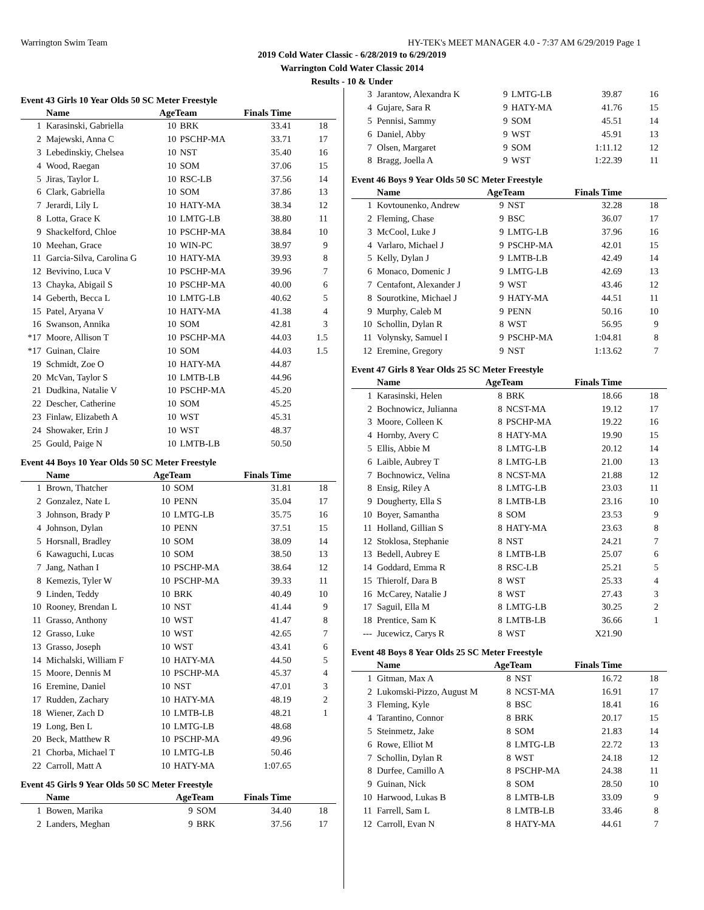Warrington Swim Team HY-TEK's MEET MANAGER 4.0 - 7:37 AM 6/29/2019 Page 1
2019 Cold Water Classic - 6/28/2019 to 6/29/2019
Warrington Cold Water Classic 2014
Results - 10 & Under
Event 43 Girls 10 Year Olds 50 SC Meter Freestyle
| | Name | AgeTeam | | Finals Time | |
| --- | --- | --- | --- | --- | --- |
| 1 | Karasinski, Gabriella | 10 | BRK | 33.41 | 18 |
| 2 | Majewski, Anna C | 10 | PSCHP-MA | 33.71 | 17 |
| 3 | Lebedinskiy, Chelsea | 10 | NST | 35.40 | 16 |
| 4 | Wood, Raegan | 10 | SOM | 37.06 | 15 |
| 5 | Jiras, Taylor L | 10 | RSC-LB | 37.56 | 14 |
| 6 | Clark, Gabriella | 10 | SOM | 37.86 | 13 |
| 7 | Jerardi, Lily L | 10 | HATY-MA | 38.34 | 12 |
| 8 | Lotta, Grace K | 10 | LMTG-LB | 38.80 | 11 |
| 9 | Shackelford, Chloe | 10 | PSCHP-MA | 38.84 | 10 |
| 10 | Meehan, Grace | 10 | WIN-PC | 38.97 | 9 |
| 11 | Garcia-Silva, Carolina G | 10 | HATY-MA | 39.93 | 8 |
| 12 | Bevivino, Luca V | 10 | PSCHP-MA | 39.96 | 7 |
| 13 | Chayka, Abigail S | 10 | PSCHP-MA | 40.00 | 6 |
| 14 | Geberth, Becca L | 10 | LMTG-LB | 40.62 | 5 |
| 15 | Patel, Aryana V | 10 | HATY-MA | 41.38 | 4 |
| 16 | Swanson, Annika | 10 | SOM | 42.81 | 3 |
| *17 | Moore, Allison T | 10 | PSCHP-MA | 44.03 | 1.5 |
| *17 | Guinan, Claire | 10 | SOM | 44.03 | 1.5 |
| 19 | Schmidt, Zoe O | 10 | HATY-MA | 44.87 | |
| 20 | McVan, Taylor S | 10 | LMTB-LB | 44.96 | |
| 21 | Dudkina, Natalie V | 10 | PSCHP-MA | 45.20 | |
| 22 | Descher, Catherine | 10 | SOM | 45.25 | |
| 23 | Finlaw, Elizabeth A | 10 | WST | 45.31 | |
| 24 | Showaker, Erin J | 10 | WST | 48.37 | |
| 25 | Gould, Paige N | 10 | LMTB-LB | 50.50 | |
Event 44 Boys 10 Year Olds 50 SC Meter Freestyle
| | Name | AgeTeam | | Finals Time | |
| --- | --- | --- | --- | --- | --- |
| 1 | Brown, Thatcher | 10 | SOM | 31.81 | 18 |
| 2 | Gonzalez, Nate L | 10 | PENN | 35.04 | 17 |
| 3 | Johnson, Brady P | 10 | LMTG-LB | 35.75 | 16 |
| 4 | Johnson, Dylan | 10 | PENN | 37.51 | 15 |
| 5 | Horsnall, Bradley | 10 | SOM | 38.09 | 14 |
| 6 | Kawaguchi, Lucas | 10 | SOM | 38.50 | 13 |
| 7 | Jang, Nathan I | 10 | PSCHP-MA | 38.64 | 12 |
| 8 | Kemezis, Tyler W | 10 | PSCHP-MA | 39.33 | 11 |
| 9 | Linden, Teddy | 10 | BRK | 40.49 | 10 |
| 10 | Rooney, Brendan L | 10 | NST | 41.44 | 9 |
| 11 | Grasso, Anthony | 10 | WST | 41.47 | 8 |
| 12 | Grasso, Luke | 10 | WST | 42.65 | 7 |
| 13 | Grasso, Joseph | 10 | WST | 43.41 | 6 |
| 14 | Michalski, William F | 10 | HATY-MA | 44.50 | 5 |
| 15 | Moore, Dennis M | 10 | PSCHP-MA | 45.37 | 4 |
| 16 | Eremine, Daniel | 10 | NST | 47.01 | 3 |
| 17 | Rudden, Zachary | 10 | HATY-MA | 48.19 | 2 |
| 18 | Wiener, Zach D | 10 | LMTB-LB | 48.21 | 1 |
| 19 | Long, Ben L | 10 | LMTG-LB | 48.68 | |
| 20 | Beck, Matthew R | 10 | PSCHP-MA | 49.96 | |
| 21 | Chorba, Michael T | 10 | LMTG-LB | 50.46 | |
| 22 | Carroll, Matt A | 10 | HATY-MA | 1:07.65 | |
Event 45 Girls 9 Year Olds 50 SC Meter Freestyle
| | Name | AgeTeam | | Finals Time | |
| --- | --- | --- | --- | --- | --- |
| 1 | Bowen, Marika | 9 | SOM | 34.40 | 18 |
| 2 | Landers, Meghan | 9 | BRK | 37.56 | 17 |
| 3 | Jarantow, Alexandra K | 9 | LMTG-LB | 39.87 | 16 |
| 4 | Gujare, Sara R | 9 | HATY-MA | 41.76 | 15 |
| 5 | Pennisi, Sammy | 9 | SOM | 45.51 | 14 |
| 6 | Daniel, Abby | 9 | WST | 45.91 | 13 |
| 7 | Olsen, Margaret | 9 | SOM | 1:11.12 | 12 |
| 8 | Bragg, Joella A | 9 | WST | 1:22.39 | 11 |
Event 46 Boys 9 Year Olds 50 SC Meter Freestyle
| | Name | AgeTeam | | Finals Time | |
| --- | --- | --- | --- | --- | --- |
| 1 | Kovtounenko, Andrew | 9 | NST | 32.28 | 18 |
| 2 | Fleming, Chase | 9 | BSC | 36.07 | 17 |
| 3 | McCool, Luke J | 9 | LMTG-LB | 37.96 | 16 |
| 4 | Varlaro, Michael J | 9 | PSCHP-MA | 42.01 | 15 |
| 5 | Kelly, Dylan J | 9 | LMTB-LB | 42.49 | 14 |
| 6 | Monaco, Domenic J | 9 | LMTG-LB | 42.69 | 13 |
| 7 | Centafont, Alexander J | 9 | WST | 43.46 | 12 |
| 8 | Sourotkine, Michael J | 9 | HATY-MA | 44.51 | 11 |
| 9 | Murphy, Caleb M | 9 | PENN | 50.16 | 10 |
| 10 | Schollin, Dylan R | 8 | WST | 56.95 | 9 |
| 11 | Volynsky, Samuel I | 9 | PSCHP-MA | 1:04.81 | 8 |
| 12 | Eremine, Gregory | 9 | NST | 1:13.62 | 7 |
Event 47 Girls 8 Year Olds 25 SC Meter Freestyle
| | Name | AgeTeam | | Finals Time | |
| --- | --- | --- | --- | --- | --- |
| 1 | Karasinski, Helen | 8 | BRK | 18.66 | 18 |
| 2 | Bochnowicz, Julianna | 8 | NCST-MA | 19.12 | 17 |
| 3 | Moore, Colleen K | 8 | PSCHP-MA | 19.22 | 16 |
| 4 | Hornby, Avery C | 8 | HATY-MA | 19.90 | 15 |
| 5 | Ellis, Abbie M | 8 | LMTG-LB | 20.12 | 14 |
| 6 | Laible, Aubrey T | 8 | LMTG-LB | 21.00 | 13 |
| 7 | Bochnowicz, Velina | 8 | NCST-MA | 21.88 | 12 |
| 8 | Ensig, Riley A | 8 | LMTG-LB | 23.03 | 11 |
| 9 | Dougherty, Ella S | 8 | LMTB-LB | 23.16 | 10 |
| 10 | Boyer, Samantha | 8 | SOM | 23.53 | 9 |
| 11 | Holland, Gillian S | 8 | HATY-MA | 23.63 | 8 |
| 12 | Stoklosa, Stephanie | 8 | NST | 24.21 | 7 |
| 13 | Bedell, Aubrey E | 8 | LMTB-LB | 25.07 | 6 |
| 14 | Goddard, Emma R | 8 | RSC-LB | 25.21 | 5 |
| 15 | Thierolf, Dara B | 8 | WST | 25.33 | 4 |
| 16 | McCarey, Natalie J | 8 | WST | 27.43 | 3 |
| 17 | Saguil, Ella M | 8 | LMTG-LB | 30.25 | 2 |
| 18 | Prentice, Sam K | 8 | LMTB-LB | 36.66 | 1 |
| --- | Jucewicz, Carys R | 8 | WST | X21.90 | |
Event 48 Boys 8 Year Olds 25 SC Meter Freestyle
| | Name | AgeTeam | | Finals Time | |
| --- | --- | --- | --- | --- | --- |
| 1 | Gitman, Max A | 8 | NST | 16.72 | 18 |
| 2 | Lukomski-Pizzo, August M | 8 | NCST-MA | 16.91 | 17 |
| 3 | Fleming, Kyle | 8 | BSC | 18.41 | 16 |
| 4 | Tarantino, Connor | 8 | BRK | 20.17 | 15 |
| 5 | Steinmetz, Jake | 8 | SOM | 21.83 | 14 |
| 6 | Rowe, Elliot M | 8 | LMTG-LB | 22.72 | 13 |
| 7 | Schollin, Dylan R | 8 | WST | 24.18 | 12 |
| 8 | Durfee, Camillo A | 8 | PSCHP-MA | 24.38 | 11 |
| 9 | Guinan, Nick | 8 | SOM | 28.50 | 10 |
| 10 | Harwood, Lukas B | 8 | LMTB-LB | 33.09 | 9 |
| 11 | Farrell, Sam L | 8 | LMTB-LB | 33.46 | 8 |
| 12 | Carroll, Evan N | 8 | HATY-MA | 44.61 | 7 |